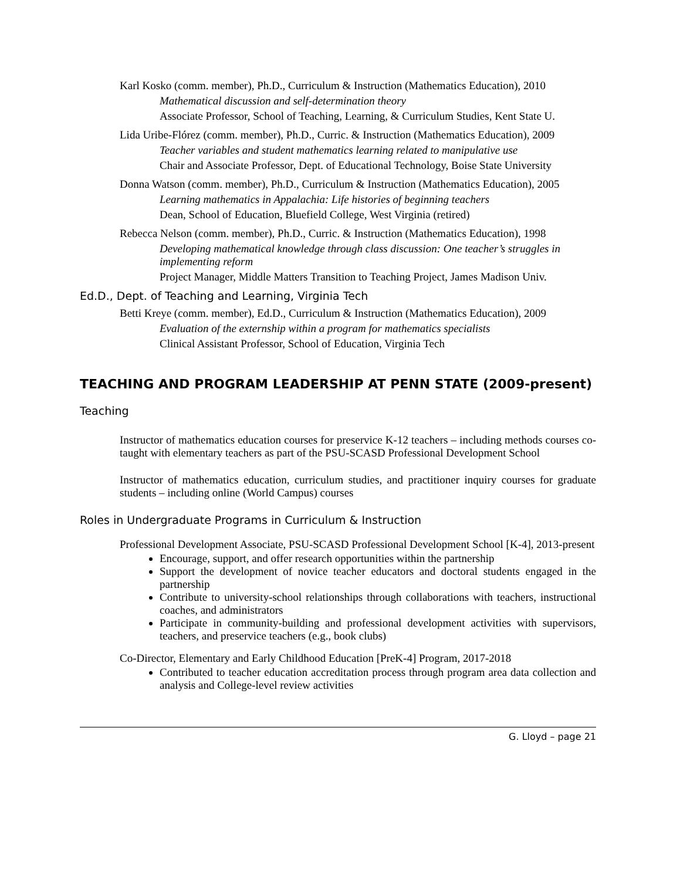Karl Kosko (comm. member), Ph.D., Curriculum & Instruction (Mathematics Education), 2010
Mathematical discussion and self-determination theory
Associate Professor, School of Teaching, Learning, & Curriculum Studies, Kent State U.
Lida Uribe-Flórez (comm. member), Ph.D., Curric. & Instruction (Mathematics Education), 2009
Teacher variables and student mathematics learning related to manipulative use
Chair and Associate Professor, Dept. of Educational Technology, Boise State University
Donna Watson (comm. member), Ph.D., Curriculum & Instruction (Mathematics Education), 2005
Learning mathematics in Appalachia: Life histories of beginning teachers
Dean, School of Education, Bluefield College, West Virginia (retired)
Rebecca Nelson (comm. member), Ph.D., Curric. & Instruction (Mathematics Education), 1998
Developing mathematical knowledge through class discussion: One teacher’s struggles in implementing reform
Project Manager, Middle Matters Transition to Teaching Project, James Madison Univ.
Ed.D., Dept. of Teaching and Learning, Virginia Tech
Betti Kreye (comm. member), Ed.D., Curriculum & Instruction (Mathematics Education), 2009
Evaluation of the externship within a program for mathematics specialists
Clinical Assistant Professor, School of Education, Virginia Tech
TEACHING AND PROGRAM LEADERSHIP AT PENN STATE (2009-present)
Teaching
Instructor of mathematics education courses for preservice K-12 teachers – including methods courses co-taught with elementary teachers as part of the PSU-SCASD Professional Development School
Instructor of mathematics education, curriculum studies, and practitioner inquiry courses for graduate students – including online (World Campus) courses
Roles in Undergraduate Programs in Curriculum & Instruction
Professional Development Associate, PSU-SCASD Professional Development School [K-4], 2013-present
Encourage, support, and offer research opportunities within the partnership
Support the development of novice teacher educators and doctoral students engaged in the partnership
Contribute to university-school relationships through collaborations with teachers, instructional coaches, and administrators
Participate in community-building and professional development activities with supervisors, teachers, and preservice teachers (e.g., book clubs)
Co-Director, Elementary and Early Childhood Education [PreK-4] Program, 2017-2018
Contributed to teacher education accreditation process through program area data collection and analysis and College-level review activities
G. Lloyd – page 21